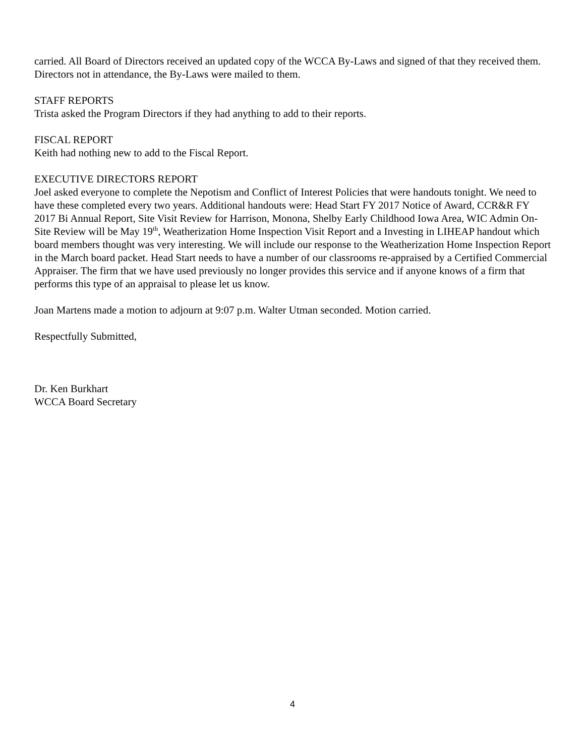carried. All Board of Directors received an updated copy of the WCCA By-Laws and signed of that they received them. Directors not in attendance, the By-Laws were mailed to them.
STAFF REPORTS
Trista asked the Program Directors if they had anything to add to their reports.
FISCAL REPORT
Keith had nothing new to add to the Fiscal Report.
EXECUTIVE DIRECTORS REPORT
Joel asked everyone to complete the Nepotism and Conflict of Interest Policies that were handouts tonight. We need to have these completed every two years. Additional handouts were: Head Start FY 2017 Notice of Award, CCR&R FY 2017 Bi Annual Report, Site Visit Review for Harrison, Monona, Shelby Early Childhood Iowa Area, WIC Admin On-Site Review will be May 19<sup>th</sup>, Weatherization Home Inspection Visit Report and a Investing in LIHEAP handout which board members thought was very interesting. We will include our response to the Weatherization Home Inspection Report in the March board packet. Head Start needs to have a number of our classrooms re-appraised by a Certified Commercial Appraiser. The firm that we have used previously no longer provides this service and if anyone knows of a firm that performs this type of an appraisal to please let us know.
Joan Martens made a motion to adjourn at 9:07 p.m. Walter Utman seconded. Motion carried.
Respectfully Submitted,
Dr. Ken Burkhart
WCCA Board Secretary
4